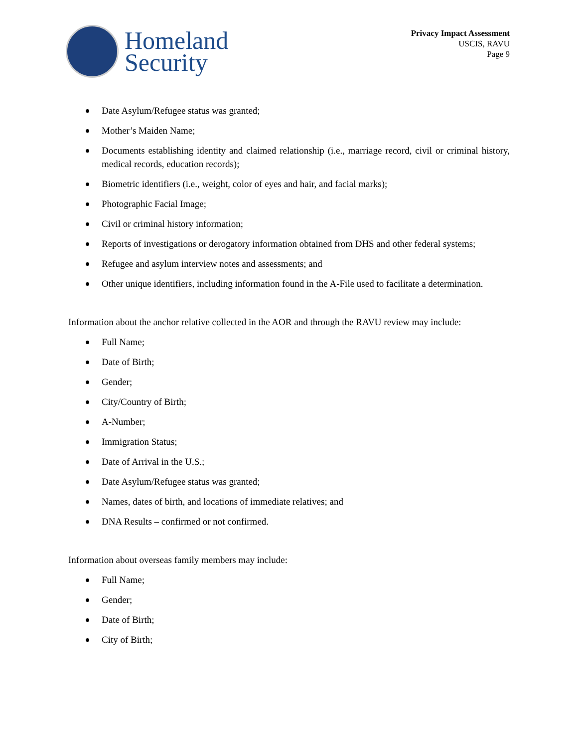Homeland
Security
Privacy Impact Assessment
USCIS, RAVU
Page 9
Date Asylum/Refugee status was granted;
Mother’s Maiden Name;
Documents establishing identity and claimed relationship (i.e., marriage record, civil or criminal history, medical records, education records);
Biometric identifiers (i.e., weight, color of eyes and hair, and facial marks);
Photographic Facial Image;
Civil or criminal history information;
Reports of investigations or derogatory information obtained from DHS and other federal systems;
Refugee and asylum interview notes and assessments; and
Other unique identifiers, including information found in the A-File used to facilitate a determination.
Information about the anchor relative collected in the AOR and through the RAVU review may include:
Full Name;
Date of Birth;
Gender;
City/Country of Birth;
A-Number;
Immigration Status;
Date of Arrival in the U.S.;
Date Asylum/Refugee status was granted;
Names, dates of birth, and locations of immediate relatives; and
DNA Results – confirmed or not confirmed.
Information about overseas family members may include:
Full Name;
Gender;
Date of Birth;
City of Birth;